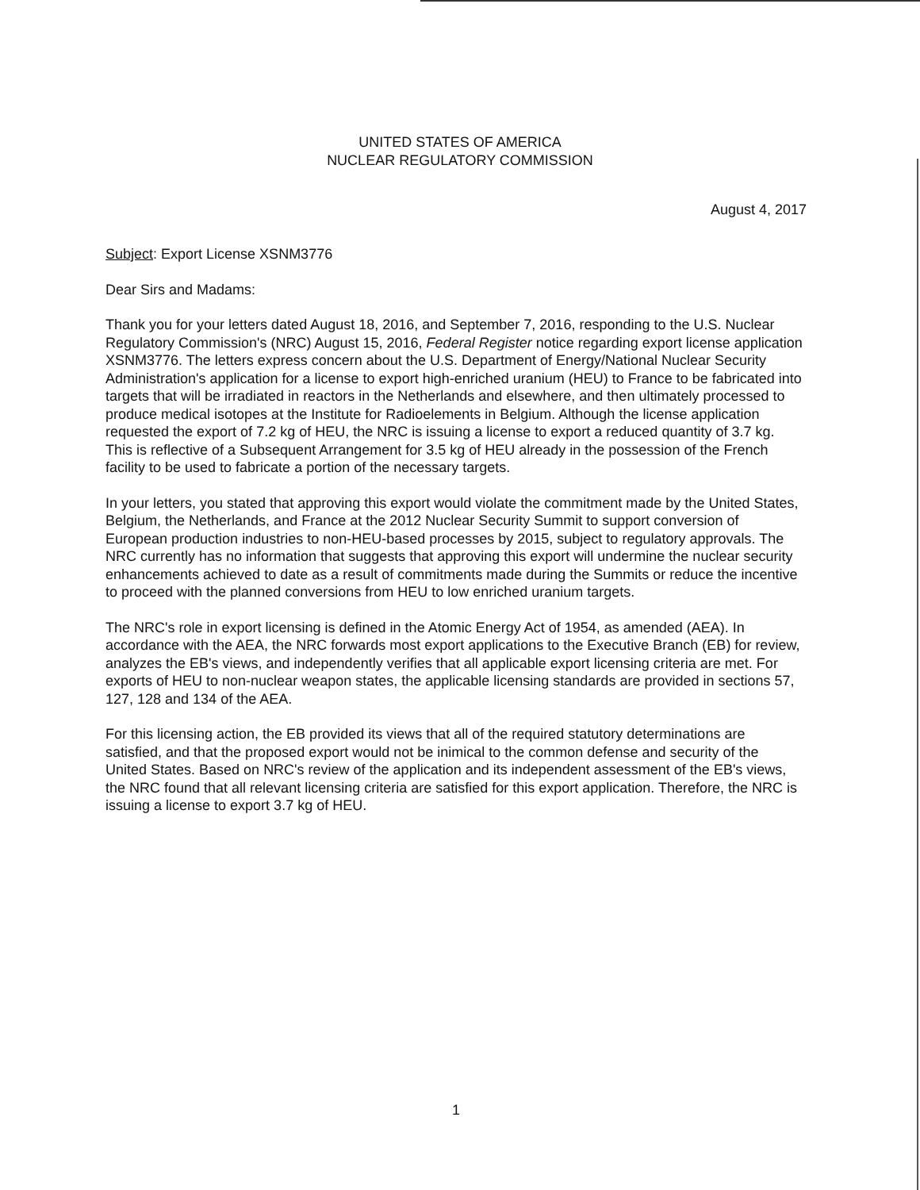UNITED STATES OF AMERICA
NUCLEAR REGULATORY COMMISSION
August 4, 2017
Subject: Export License XSNM3776
Dear Sirs and Madams:
Thank you for your letters dated August 18, 2016, and September 7, 2016, responding to the U.S. Nuclear Regulatory Commission's (NRC) August 15, 2016, Federal Register notice regarding export license application XSNM3776. The letters express concern about the U.S. Department of Energy/National Nuclear Security Administration's application for a license to export high-enriched uranium (HEU) to France to be fabricated into targets that will be irradiated in reactors in the Netherlands and elsewhere, and then ultimately processed to produce medical isotopes at the Institute for Radioelements in Belgium. Although the license application requested the export of 7.2 kg of HEU, the NRC is issuing a license to export a reduced quantity of 3.7 kg. This is reflective of a Subsequent Arrangement for 3.5 kg of HEU already in the possession of the French facility to be used to fabricate a portion of the necessary targets.
In your letters, you stated that approving this export would violate the commitment made by the United States, Belgium, the Netherlands, and France at the 2012 Nuclear Security Summit to support conversion of European production industries to non-HEU-based processes by 2015, subject to regulatory approvals. The NRC currently has no information that suggests that approving this export will undermine the nuclear security enhancements achieved to date as a result of commitments made during the Summits or reduce the incentive to proceed with the planned conversions from HEU to low enriched uranium targets.
The NRC's role in export licensing is defined in the Atomic Energy Act of 1954, as amended (AEA). In accordance with the AEA, the NRC forwards most export applications to the Executive Branch (EB) for review, analyzes the EB's views, and independently verifies that all applicable export licensing criteria are met. For exports of HEU to non-nuclear weapon states, the applicable licensing standards are provided in sections 57, 127, 128 and 134 of the AEA.
For this licensing action, the EB provided its views that all of the required statutory determinations are satisfied, and that the proposed export would not be inimical to the common defense and security of the United States. Based on NRC's review of the application and its independent assessment of the EB's views, the NRC found that all relevant licensing criteria are satisfied for this export application. Therefore, the NRC is issuing a license to export 3.7 kg of HEU.
1